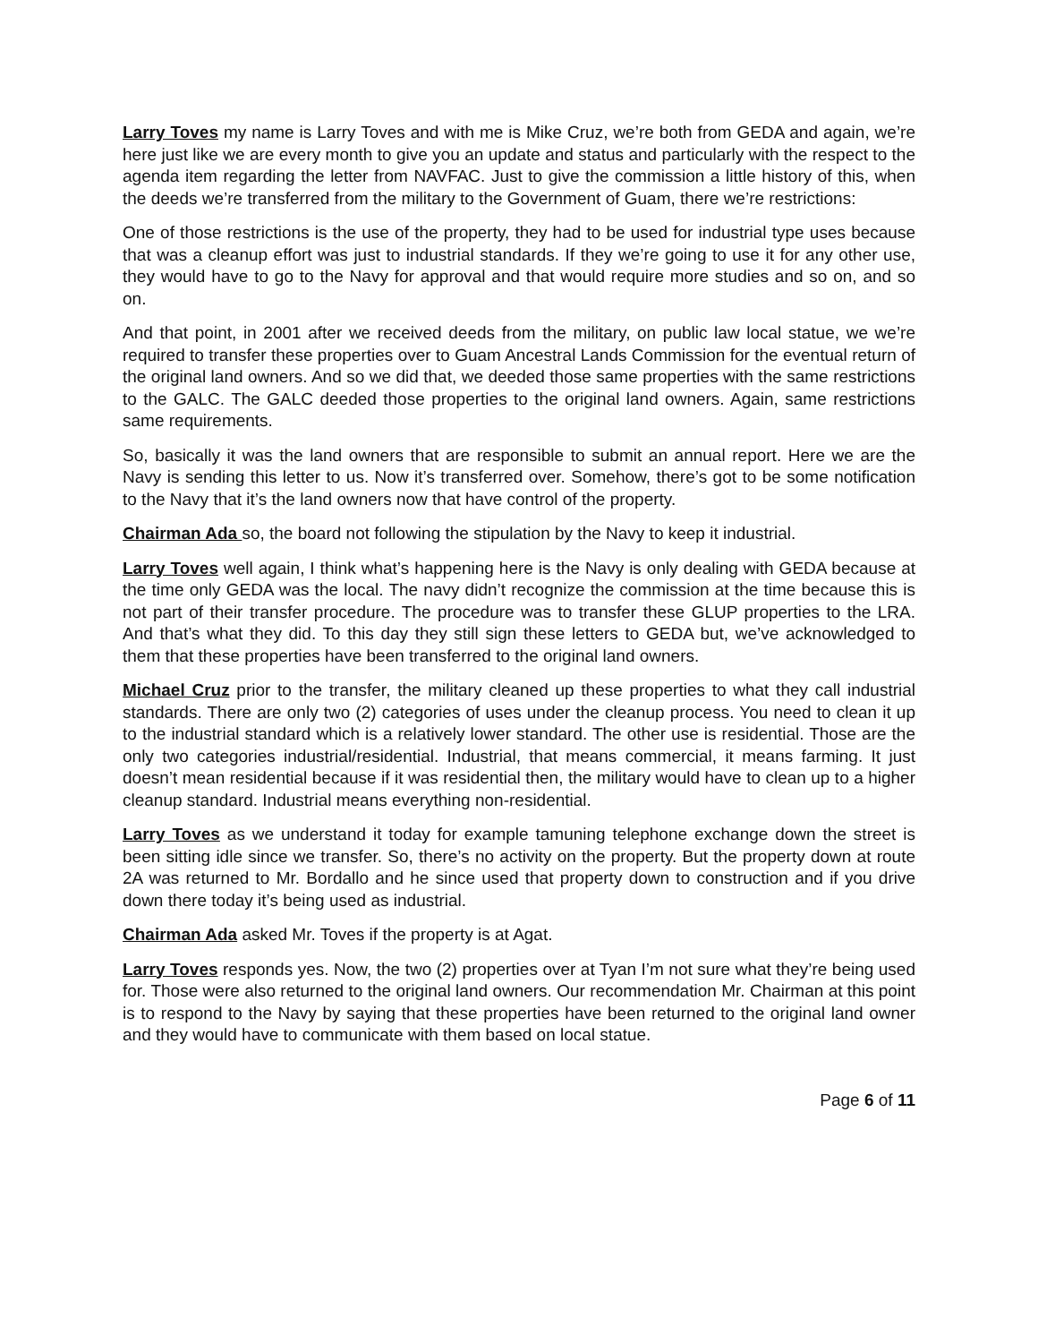Larry Toves my name is Larry Toves and with me is Mike Cruz, we’re both from GEDA and again, we’re here just like we are every month to give you an update and status and particularly with the respect to the agenda item regarding the letter from NAVFAC. Just to give the commission a little history of this, when the deeds we’re transferred from the military to the Government of Guam, there we’re restrictions:
One of those restrictions is the use of the property, they had to be used for industrial type uses because that was a cleanup effort was just to industrial standards. If they we’re going to use it for any other use, they would have to go to the Navy for approval and that would require more studies and so on, and so on.
And that point, in 2001 after we received deeds from the military, on public law local statue, we we’re required to transfer these properties over to Guam Ancestral Lands Commission for the eventual return of the original land owners. And so we did that, we deeded those same properties with the same restrictions to the GALC. The GALC deeded those properties to the original land owners. Again, same restrictions same requirements.
So, basically it was the land owners that are responsible to submit an annual report. Here we are the Navy is sending this letter to us. Now it’s transferred over. Somehow, there’s got to be some notification to the Navy that it’s the land owners now that have control of the property.
Chairman Ada so, the board not following the stipulation by the Navy to keep it industrial.
Larry Toves well again, I think what’s happening here is the Navy is only dealing with GEDA because at the time only GEDA was the local. The navy didn’t recognize the commission at the time because this is not part of their transfer procedure. The procedure was to transfer these GLUP properties to the LRA. And that’s what they did. To this day they still sign these letters to GEDA but, we’ve acknowledged to them that these properties have been transferred to the original land owners.
Michael Cruz prior to the transfer, the military cleaned up these properties to what they call industrial standards. There are only two (2) categories of uses under the cleanup process. You need to clean it up to the industrial standard which is a relatively lower standard. The other use is residential. Those are the only two categories industrial/residential. Industrial, that means commercial, it means farming. It just doesn’t mean residential because if it was residential then, the military would have to clean up to a higher cleanup standard. Industrial means everything non-residential.
Larry Toves as we understand it today for example tamuning telephone exchange down the street is been sitting idle since we transfer. So, there’s no activity on the property. But the property down at route 2A was returned to Mr. Bordallo and he since used that property down to construction and if you drive down there today it’s being used as industrial.
Chairman Ada asked Mr. Toves if the property is at Agat.
Larry Toves responds yes. Now, the two (2) properties over at Tyan I’m not sure what they’re being used for. Those were also returned to the original land owners. Our recommendation Mr. Chairman at this point is to respond to the Navy by saying that these properties have been returned to the original land owner and they would have to communicate with them based on local statue.
Page 6 of 11